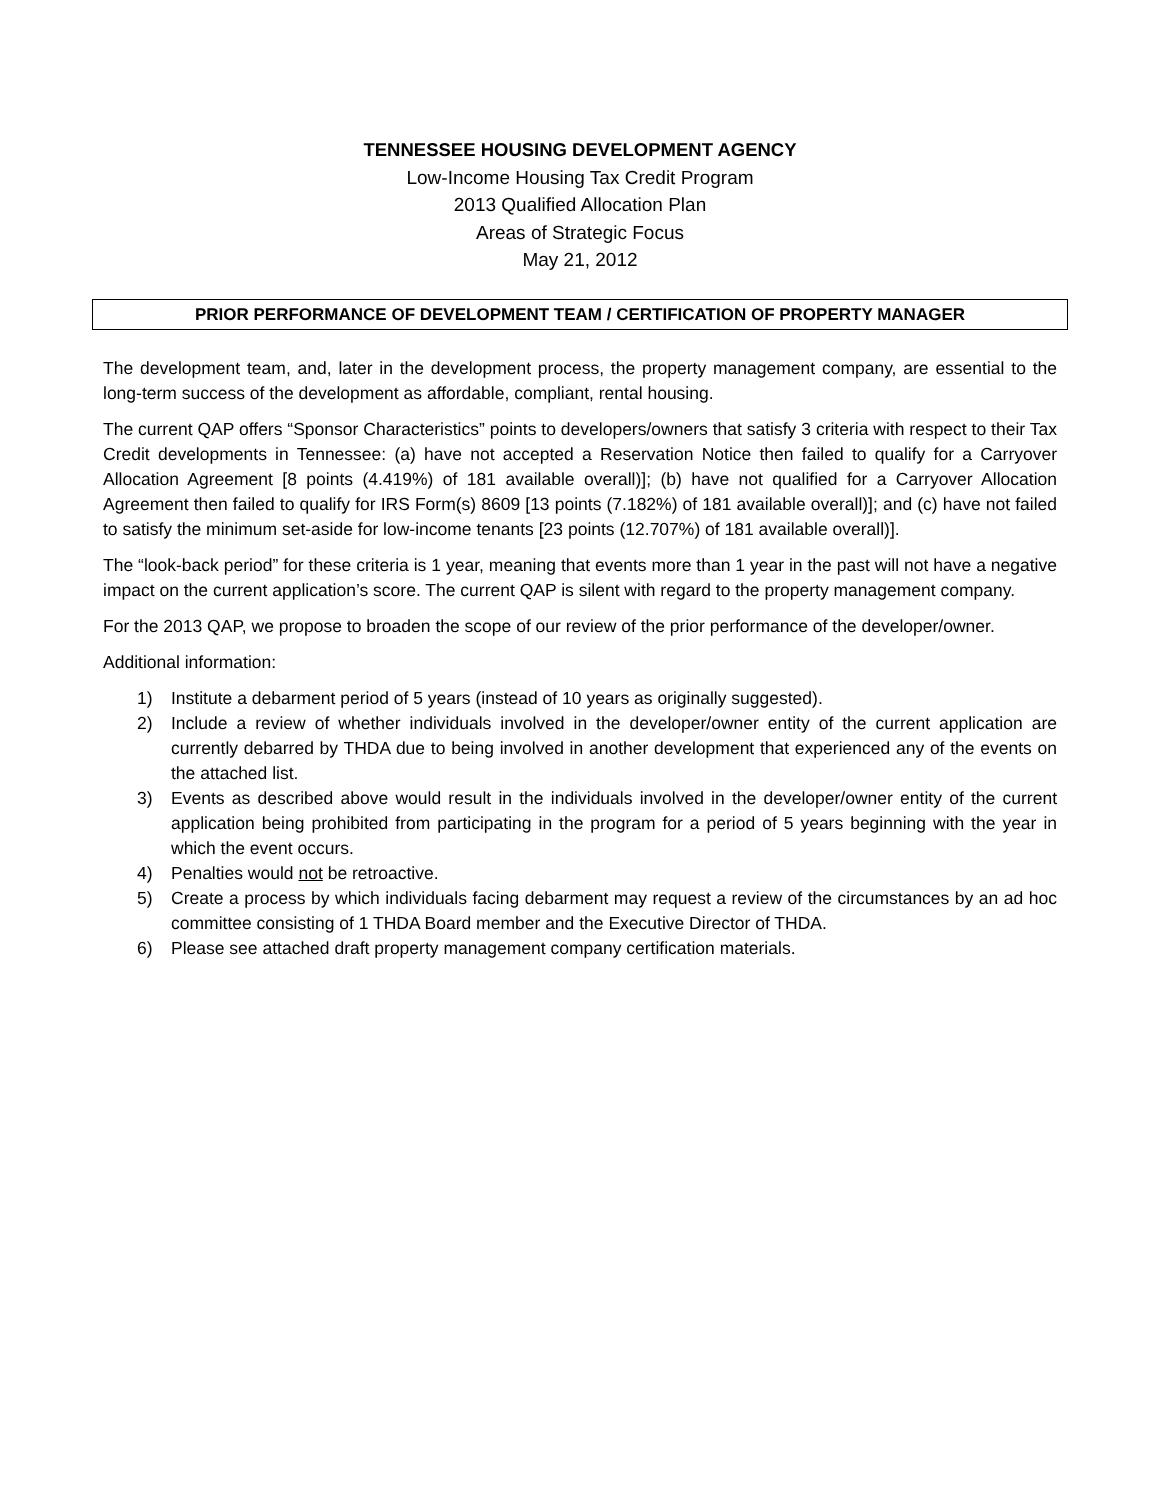TENNESSEE HOUSING DEVELOPMENT AGENCY
Low-Income Housing Tax Credit Program
2013 Qualified Allocation Plan
Areas of Strategic Focus
May 21, 2012
PRIOR PERFORMANCE OF DEVELOPMENT TEAM / CERTIFICATION OF PROPERTY MANAGER
The development team, and, later in the development process, the property management company, are essential to the long-term success of the development as affordable, compliant, rental housing.
The current QAP offers “Sponsor Characteristics” points to developers/owners that satisfy 3 criteria with respect to their Tax Credit developments in Tennessee: (a) have not accepted a Reservation Notice then failed to qualify for a Carryover Allocation Agreement [8 points (4.419%) of 181 available overall)]; (b) have not qualified for a Carryover Allocation Agreement then failed to qualify for IRS Form(s) 8609 [13 points (7.182%) of 181 available overall)]; and (c) have not failed to satisfy the minimum set-aside for low-income tenants [23 points (12.707%) of 181 available overall)].
The “look-back period” for these criteria is 1 year, meaning that events more than 1 year in the past will not have a negative impact on the current application’s score. The current QAP is silent with regard to the property management company.
For the 2013 QAP, we propose to broaden the scope of our review of the prior performance of the developer/owner.
Additional information:
1) Institute a debarment period of 5 years (instead of 10 years as originally suggested).
2) Include a review of whether individuals involved in the developer/owner entity of the current application are currently debarred by THDA due to being involved in another development that experienced any of the events on the attached list.
3) Events as described above would result in the individuals involved in the developer/owner entity of the current application being prohibited from participating in the program for a period of 5 years beginning with the year in which the event occurs.
4) Penalties would not be retroactive.
5) Create a process by which individuals facing debarment may request a review of the circumstances by an ad hoc committee consisting of 1 THDA Board member and the Executive Director of THDA.
6) Please see attached draft property management company certification materials.